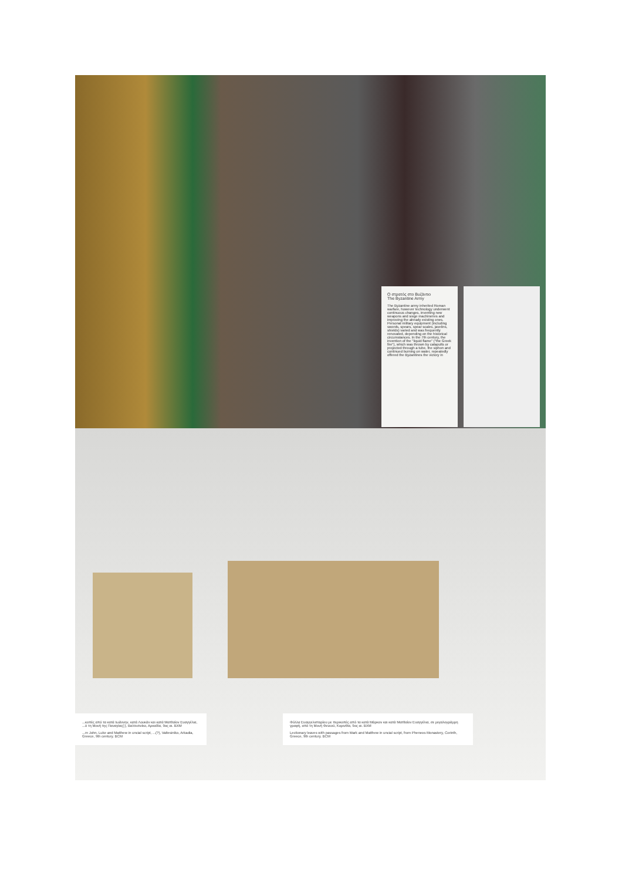Ο στρατός στο Βυζάντιο
The Byzantine Army
The Byzantine army inherited Roman warfare, however technology underwent continuous changes, inventing new weapons and siege machineries and improving the already existing ones. Personal military equipment (including swords, spears, spear scales, javelins, shields) varied and was frequently renovated, depending on the historical circumstances. In the 7th century, the invention of the "liquid flame" ("the Greek fire"), which was thrown by catapults or projected through a tube, the siphon and continued burning on water, repeatedly offered the Byzantines the victory in
...κοπές από τα κατά Ιωάννην, κατά Λουκάν και κατά Ματθαίον Ευαγγέλια, ...ό τη Μονή της Παναγίας(;), Βαλτεσινίκο, Αρκαδία, 9ος αι. ΒΧΜ
...m John, Luke and Matthew in uncial script, ...(?), Valtesiniko, Arkadia, Greece, 9th century. BCM
Φύλλα Ευαγγελισταρίου με περικοπές από τα κατά Μάρκον και κατά Ματθαίον Ευαγγέλια, σε μεγαλογράμμη γραφή, από τη Μονή Φενεού, Κορινθία, 9ος αι. ΒΧΜ
Lectionary leaves with passages from Mark and Matthew in uncial script, from Pheneos Monastery, Corinth, Greece, 9th century. BCM